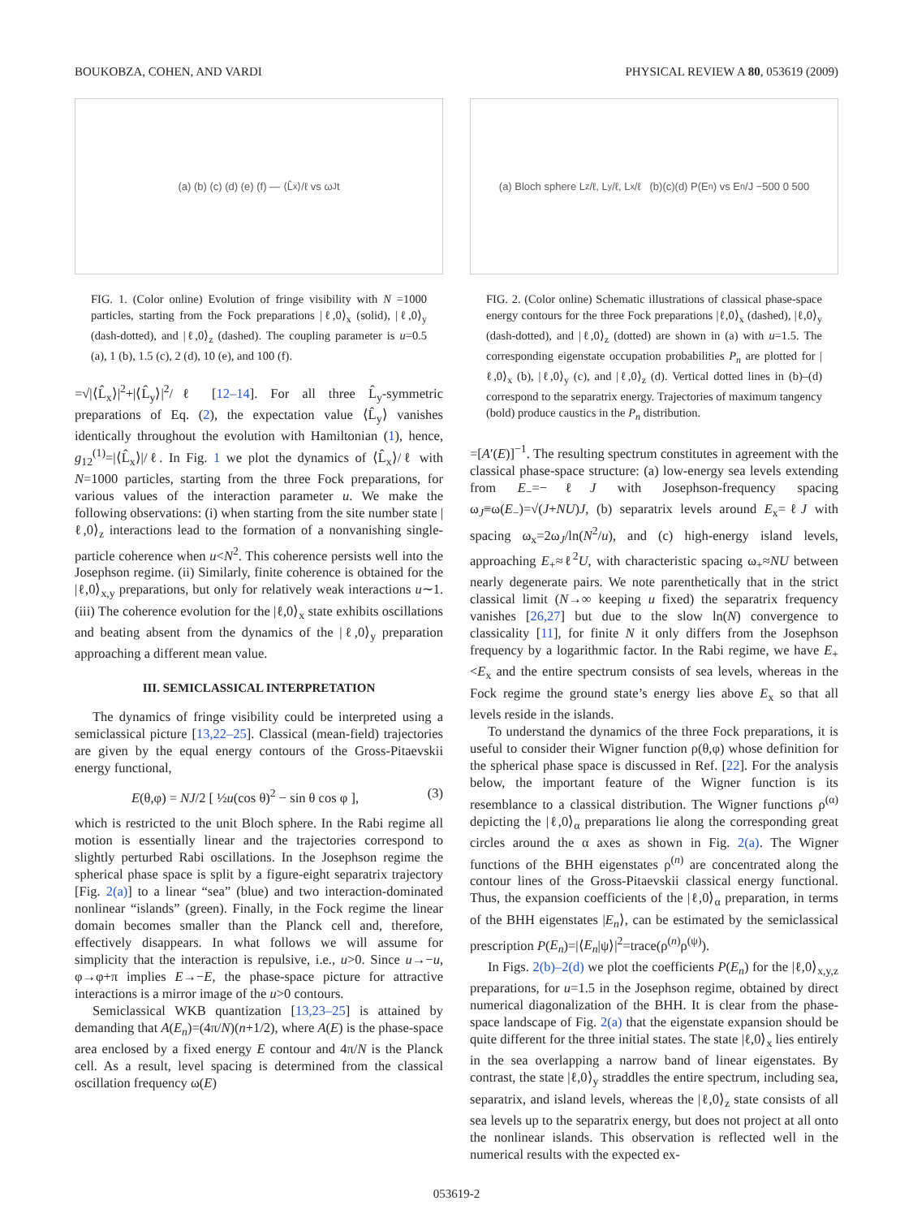BOUKOBZA, COHEN, AND VARDI PHYSICAL REVIEW A 80, 053619 (2009)
(a) (b) (c) (d) (e) (f) — ⟨L̂<sub>x</sub>⟩/ℓ vs ω<sub>J</sub> t
FIG. 1. (Color online) Evolution of fringe visibility with N =1000 particles, starting from the Fock preparations |ℓ,0⟩<sub>x</sub> (solid), |ℓ,0⟩<sub>y</sub> (dash-dotted), and |ℓ,0⟩<sub>z</sub> (dashed). The coupling parameter is u=0.5 (a), 1 (b), 1.5 (c), 2 (d), 10 (e), and 100 (f).
=√|⟨L̂<sub>x</sub>⟩|<sup>2</sup>+|⟨L̂<sub>y</sub>⟩|<sup>2</sup>/ℓ [12–14]. For all three L̂<sub>y</sub>-symmetric preparations of Eq. (2), the expectation value ⟨L̂<sub>y</sub>⟩ vanishes identically throughout the evolution with Hamiltonian (1), hence, g<sub>12</sub><sup>(1)</sup>=|⟨L̂<sub>x</sub>⟩|/ℓ. In Fig. 1 we plot the dynamics of ⟨L̂<sub>x</sub>⟩/ℓ with N=1000 particles, starting from the three Fock preparations, for various values of the interaction parameter u. We make the following observations: (i) when starting from the site number state |ℓ,0⟩<sub>z</sub> interactions lead to the formation of a nonvanishing single-particle coherence when u<N<sup>2</sup>. This coherence persists well into the Josephson regime. (ii) Similarly, finite coherence is obtained for the |ℓ,0⟩<sub>x,y</sub> preparations, but only for relatively weak interactions u∼1. (iii) The coherence evolution for the |ℓ,0⟩<sub>x</sub> state exhibits oscillations and beating absent from the dynamics of the |ℓ,0⟩<sub>y</sub> preparation approaching a different mean value.
III. SEMICLASSICAL INTERPRETATION
The dynamics of fringe visibility could be interpreted using a semiclassical picture [13,22–25]. Classical (mean-field) trajectories are given by the equal energy contours of the Gross-Pitaevskii energy functional,
E(θ,φ) = NJ/2 [ ½u(cos θ)<sup>2</sup> − sin θ cos φ ], (3)
which is restricted to the unit Bloch sphere. In the Rabi regime all motion is essentially linear and the trajectories correspond to slightly perturbed Rabi oscillations. In the Josephson regime the spherical phase space is split by a figure-eight separatrix trajectory [Fig. 2(a)] to a linear “sea” (blue) and two interaction-dominated nonlinear “islands” (green). Finally, in the Fock regime the linear domain becomes smaller than the Planck cell and, therefore, effectively disappears. In what follows we will assume for simplicity that the interaction is repulsive, i.e., u>0. Since u→−u, φ→φ+π implies E→−E, the phase-space picture for attractive interactions is a mirror image of the u>0 contours.
Semiclassical WKB quantization [13,23–25] is attained by demanding that A(E<sub>n</sub>)=(4π/N)(n+1/2), where A(E) is the phase-space area enclosed by a fixed energy E contour and 4π/N is the Planck cell. As a result, level spacing is determined from the classical oscillation frequency ω(E)
(a) Bloch sphere L<sub>z</sub>/ℓ, L<sub>y</sub>/ℓ, L<sub>x</sub>/ℓ (b)(c)(d) P(E<sub>n</sub>) vs E<sub>n</sub>/J −500 0 500
FIG. 2. (Color online) Schematic illustrations of classical phase-space energy contours for the three Fock preparations |ℓ,0⟩<sub>x</sub> (dashed), |ℓ,0⟩<sub>y</sub> (dash-dotted), and |ℓ,0⟩<sub>z</sub> (dotted) are shown in (a) with u=1.5. The corresponding eigenstate occupation probabilities P<sub>n</sub> are plotted for |ℓ,0⟩<sub>x</sub> (b), |ℓ,0⟩<sub>y</sub> (c), and |ℓ,0⟩<sub>z</sub> (d). Vertical dotted lines in (b)–(d) correspond to the separatrix energy. Trajectories of maximum tangency (bold) produce caustics in the P<sub>n</sub> distribution.
=[A′(E)]<sup>−1</sup>. The resulting spectrum constitutes in agreement with the classical phase-space structure: (a) low-energy sea levels extending from E<sub>−</sub>=−ℓJ with Josephson-frequency spacing ω<sub>J</sub>≡ω(E<sub>−</sub>)=√(J+NU)J, (b) separatrix levels around E<sub>x</sub>=ℓJ with spacing ω<sub>x</sub>=2ω<sub>J</sub>/ln(N<sup>2</sup>/u), and (c) high-energy island levels, approaching E<sub>+</sub>≈ℓ<sup>2</sup>U, with characteristic spacing ω<sub>+</sub>≈NU between nearly degenerate pairs. We note parenthetically that in the strict classical limit (N→∞ keeping u fixed) the separatrix frequency vanishes [26,27] but due to the slow ln(N) convergence to classicality [11], for finite N it only differs from the Josephson frequency by a logarithmic factor. In the Rabi regime, we have E<sub>+</sub><E<sub>x</sub> and the entire spectrum consists of sea levels, whereas in the Fock regime the ground state’s energy lies above E<sub>x</sub> so that all levels reside in the islands.
To understand the dynamics of the three Fock preparations, it is useful to consider their Wigner function ρ(θ,φ) whose definition for the spherical phase space is discussed in Ref. [22]. For the analysis below, the important feature of the Wigner function is its resemblance to a classical distribution. The Wigner functions ρ<sup>(α)</sup> depicting the |ℓ,0⟩<sub>α</sub> preparations lie along the corresponding great circles around the α axes as shown in Fig. 2(a). The Wigner functions of the BHH eigenstates ρ<sup>(n)</sup> are concentrated along the contour lines of the Gross-Pitaevskii classical energy functional. Thus, the expansion coefficients of the |ℓ,0⟩<sub>α</sub> preparation, in terms of the BHH eigenstates |E<sub>n</sub>⟩, can be estimated by the semiclassical prescription P(E<sub>n</sub>)=|⟨E<sub>n</sub>|ψ⟩|<sup>2</sup>=trace(ρ<sup>(n)</sup>ρ<sup>(ψ)</sup>).
In Figs. 2(b)–2(d) we plot the coefficients P(E<sub>n</sub>) for the |ℓ,0⟩<sub>x,y,z</sub> preparations, for u=1.5 in the Josephson regime, obtained by direct numerical diagonalization of the BHH. It is clear from the phase-space landscape of Fig. 2(a) that the eigenstate expansion should be quite different for the three initial states. The state |ℓ,0⟩<sub>x</sub> lies entirely in the sea overlapping a narrow band of linear eigenstates. By contrast, the state |ℓ,0⟩<sub>y</sub> straddles the entire spectrum, including sea, separatrix, and island levels, whereas the |ℓ,0⟩<sub>z</sub> state consists of all sea levels up to the separatrix energy, but does not project at all onto the nonlinear islands. This observation is reflected well in the numerical results with the expected ex-
053619-2